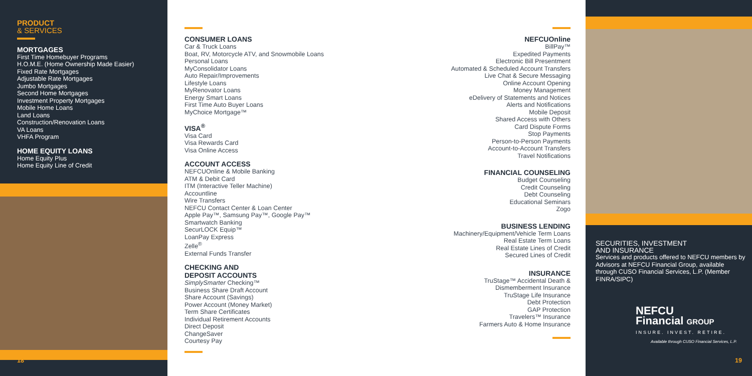PRODUCT
& SERVICES
MORTGAGES
First Time Homebuyer Programs
H.O.M.E. (Home Ownership Made Easier)
Fixed Rate Mortgages
Adjustable Rate Mortgages
Jumbo Mortgages
Second Home Mortgages
Investment Property Mortgages
Mobile Home Loans
Land Loans
Construction/Renovation Loans
VA Loans
VHFA Program
HOME EQUITY LOANS
Home Equity Plus
Home Equity Line of Credit
18
CONSUMER LOANS
Car & Truck Loans
Boat, RV, Motorcycle ATV, and Snowmobile Loans
Personal Loans
MyConsolidator Loans
Auto Repair/Improvements
Lifestyle Loans
MyRenovator Loans
Energy Smart Loans
First Time Auto Buyer Loans
MyChoice Mortgage™
VISA<sup>®</sup>
Visa Card
Visa Rewards Card
Visa Online Access
ACCOUNT ACCESS
NEFCUOnline & Mobile Banking
ATM & Debit Card
ITM (Interactive Teller Machine)
Accountline
Wire Transfers
NEFCU Contact Center & Loan Center
Apple Pay™, Samsung Pay™, Google Pay™
Smartwatch Banking
SecurLOCK Equip™
LoanPay Express
Zelle<sup>®</sup>
External Funds Transfer
CHECKING AND
DEPOSIT ACCOUNTS
SimplySmarter Checking™
Business Share Draft Account
Share Account (Savings)
Power Account (Money Market)
Term Share Certificates
Individual Retirement Accounts
Direct Deposit
ChangeSaver
Courtesy Pay
NEFCUOnline
BillPay™
Expedited Payments
Electronic Bill Presentment
Automated & Scheduled Account Transfers
Live Chat & Secure Messaging
Online Account Opening
Money Management
eDelivery of Statements and Notices
Alerts and Notifications
Mobile Deposit
Shared Access with Others
Card Dispute Forms
Stop Payments
Person-to-Person Payments
Account-to-Account Transfers
Travel Notifications
FINANCIAL COUNSELING
Budget Counseling
Credit Counseling
Debt Counseling
Educational Seminars
Zogo
BUSINESS LENDING
Machinery/Equipment/Vehicle Term Loans
Real Estate Term Loans
Real Estate Lines of Credit
Secured Lines of Credit
INSURANCE
TruStage™ Accidental Death &
Dismemberment Insurance
TruStage Life Insurance
Debt Protection
GAP Protection
Travelers™ Insurance
Farmers Auto & Home Insurance
SECURITIES, INVESTMENT
AND INSURANCE
Services and products offered to NEFCU members by Advisors at NEFCU Financial Group, available through CUSO Financial Services, L.P. (Member FINRA/SIPC)
NEFCU
Financial GROUP
INSURE. INVEST. RETIRE.
Available through CUSO Financial Services, L.P.
19